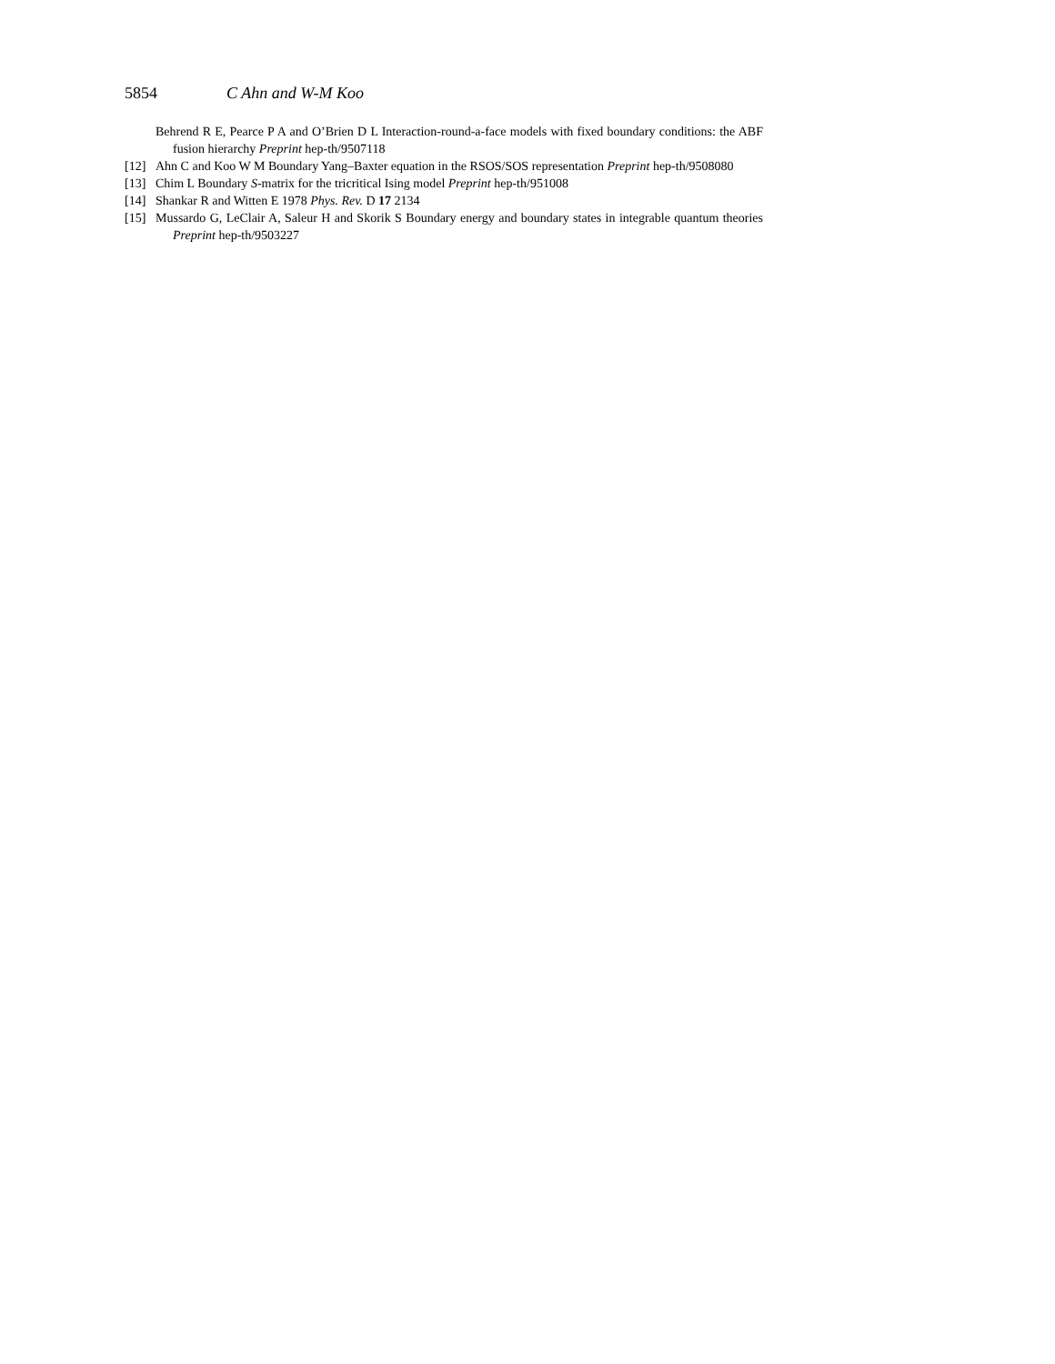5854 C Ahn and W-M Koo
Behrend R E, Pearce P A and O’Brien D L Interaction-round-a-face models with fixed boundary conditions: the ABF fusion hierarchy Preprint hep-th/9507118
[12] Ahn C and Koo W M Boundary Yang–Baxter equation in the RSOS/SOS representation Preprint hep-th/9508080
[13] Chim L Boundary S-matrix for the tricritical Ising model Preprint hep-th/951008
[14] Shankar R and Witten E 1978 Phys. Rev. D 17 2134
[15] Mussardo G, LeClair A, Saleur H and Skorik S Boundary energy and boundary states in integrable quantum theories Preprint hep-th/9503227